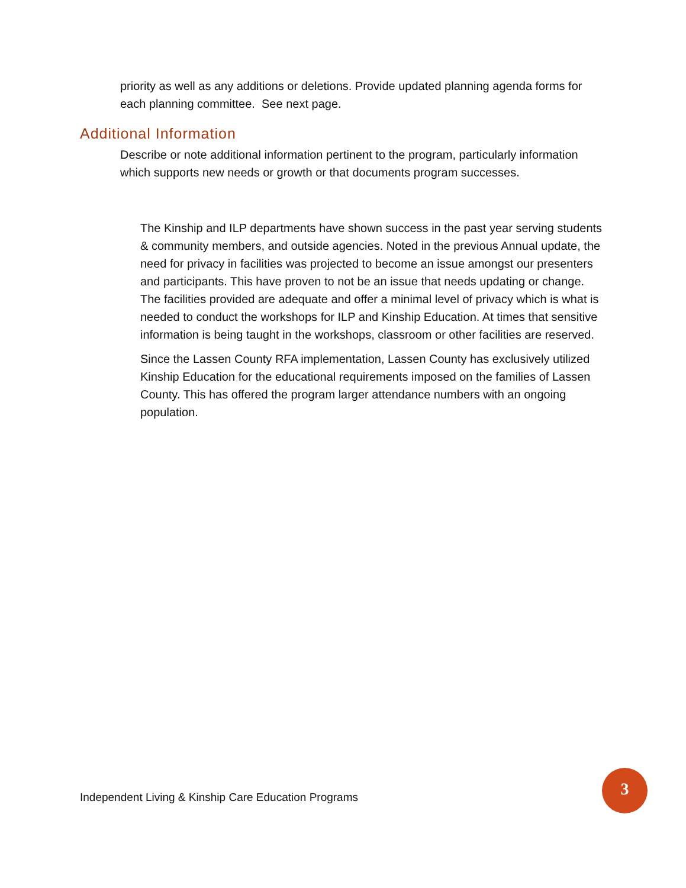priority as well as any additions or deletions. Provide updated planning agenda forms for each planning committee. See next page.
Additional Information
Describe or note additional information pertinent to the program, particularly information which supports new needs or growth or that documents program successes.
The Kinship and ILP departments have shown success in the past year serving students & community members, and outside agencies. Noted in the previous Annual update, the need for privacy in facilities was projected to become an issue amongst our presenters and participants. This have proven to not be an issue that needs updating or change. The facilities provided are adequate and offer a minimal level of privacy which is what is needed to conduct the workshops for ILP and Kinship Education. At times that sensitive information is being taught in the workshops, classroom or other facilities are reserved.
Since the Lassen County RFA implementation, Lassen County has exclusively utilized Kinship Education for the educational requirements imposed on the families of Lassen County. This has offered the program larger attendance numbers with an ongoing population.
Independent Living & Kinship Care Education Programs
3